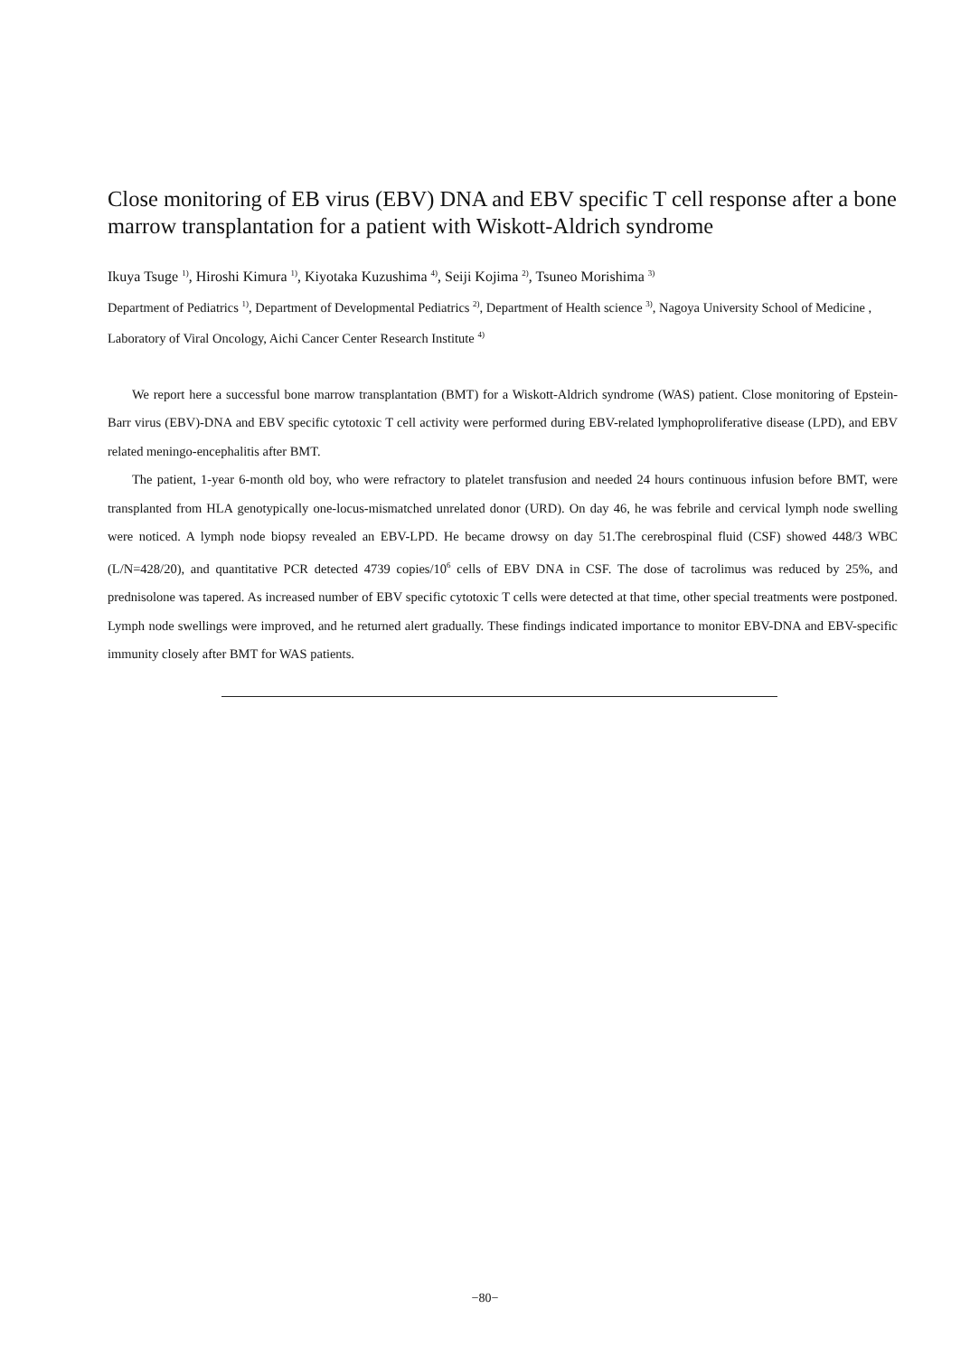Close monitoring of EB virus (EBV) DNA and EBV specific T cell response after a bone marrow transplantation for a patient with Wiskott-Aldrich syndrome
Ikuya Tsuge <sup>1)</sup>, Hiroshi Kimura <sup>1)</sup>, Kiyotaka Kuzushima <sup>4)</sup>, Seiji Kojima <sup>2)</sup>, Tsuneo Morishima <sup>3)</sup>
Department of Pediatrics <sup>1)</sup>, Department of Developmental Pediatrics <sup>2)</sup>, Department of Health science <sup>3)</sup>, Nagoya University School of Medicine , Laboratory of Viral Oncology, Aichi Cancer Center Research Institute <sup>4)</sup>
We report here a successful bone marrow transplantation (BMT) for a Wiskott-Aldrich syndrome (WAS) patient. Close monitoring of Epstein-Barr virus (EBV)-DNA and EBV specific cytotoxic T cell activity were performed during EBV-related lymphoproliferative disease (LPD), and EBV related meningo-encephalitis after BMT.
The patient, 1-year 6-month old boy, who were refractory to platelet transfusion and needed 24 hours continuous infusion before BMT, were transplanted from HLA genotypically one-locus-mismatched unrelated donor (URD). On day 46, he was febrile and cervical lymph node swelling were noticed. A lymph node biopsy revealed an EBV-LPD. He became drowsy on day 51.The cerebrospinal fluid (CSF) showed 448/3 WBC (L/N=428/20), and quantitative PCR detected 4739 copies/10<sup>6</sup> cells of EBV DNA in CSF. The dose of tacrolimus was reduced by 25%, and prednisolone was tapered. As increased number of EBV specific cytotoxic T cells were detected at that time, other special treatments were postponed. Lymph node swellings were improved, and he returned alert gradually. These findings indicated importance to monitor EBV-DNA and EBV-specific immunity closely after BMT for WAS patients.
−80−